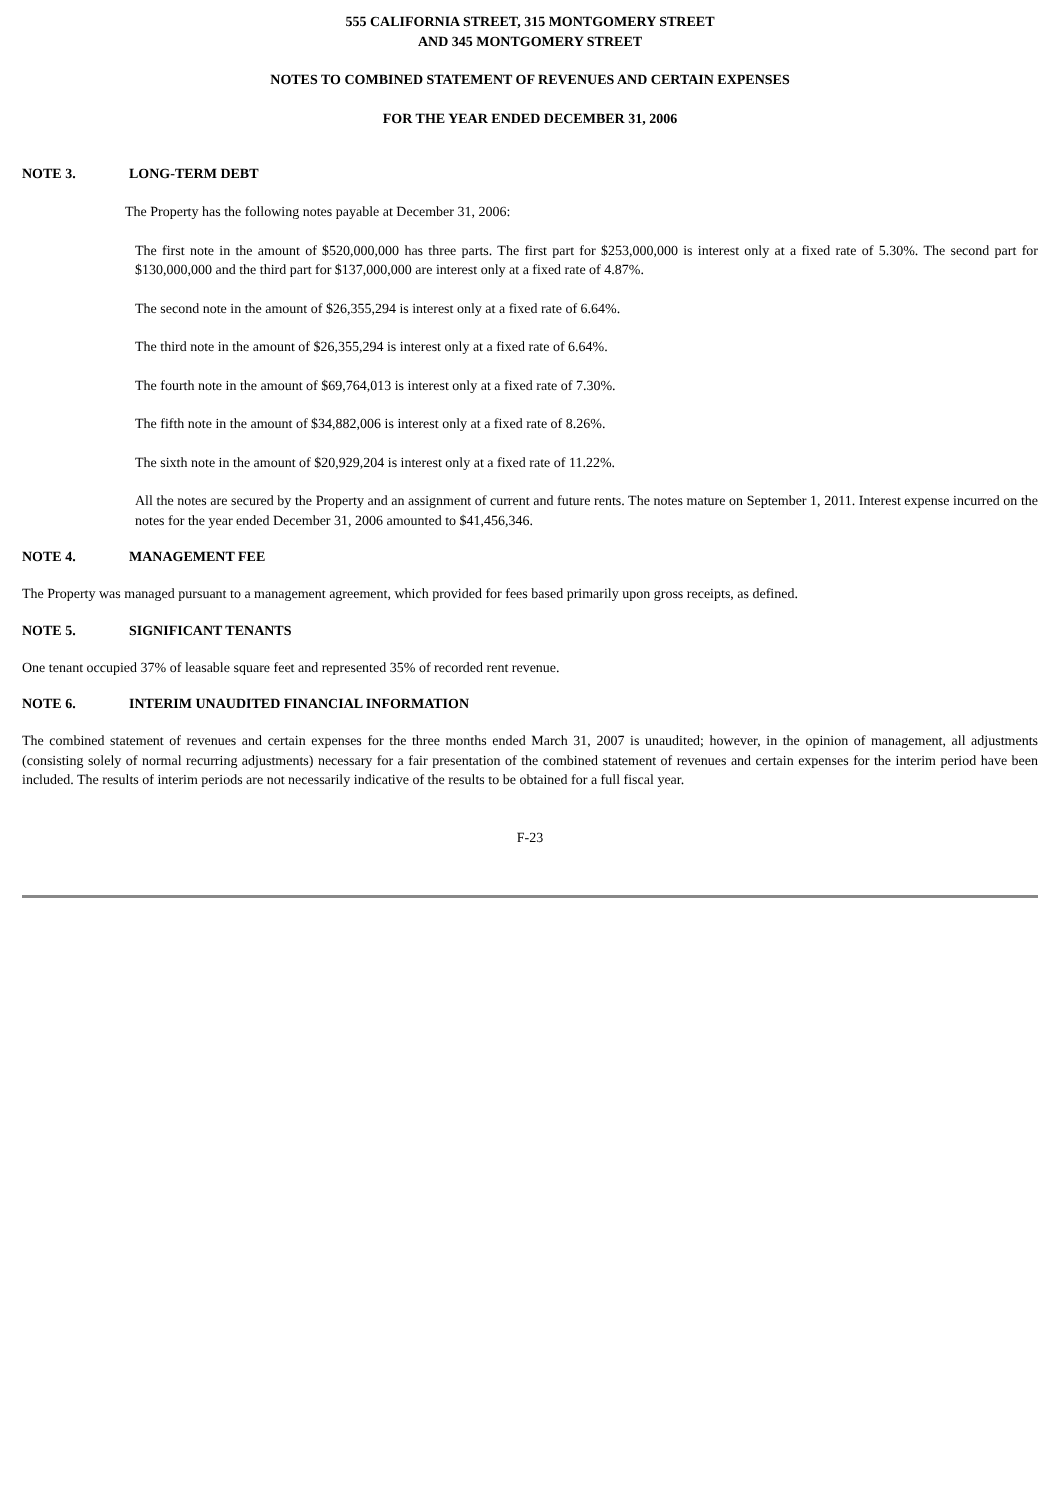555 CALIFORNIA STREET, 315 MONTGOMERY STREET
AND 345 MONTGOMERY STREET
NOTES TO COMBINED STATEMENT OF REVENUES AND CERTAIN EXPENSES
FOR THE YEAR ENDED DECEMBER 31, 2006
NOTE 3. LONG-TERM DEBT
The Property has the following notes payable at December 31, 2006:
The first note in the amount of $520,000,000 has three parts. The first part for $253,000,000 is interest only at a fixed rate of 5.30%. The second part for $130,000,000 and the third part for $137,000,000 are interest only at a fixed rate of 4.87%.
The second note in the amount of $26,355,294 is interest only at a fixed rate of 6.64%.
The third note in the amount of $26,355,294 is interest only at a fixed rate of 6.64%.
The fourth note in the amount of $69,764,013 is interest only at a fixed rate of 7.30%.
The fifth note in the amount of $34,882,006 is interest only at a fixed rate of 8.26%.
The sixth note in the amount of $20,929,204 is interest only at a fixed rate of 11.22%.
All the notes are secured by the Property and an assignment of current and future rents. The notes mature on September 1, 2011. Interest expense incurred on the notes for the year ended December 31, 2006 amounted to $41,456,346.
NOTE 4. MANAGEMENT FEE
The Property was managed pursuant to a management agreement, which provided for fees based primarily upon gross receipts, as defined.
NOTE 5. SIGNIFICANT TENANTS
One tenant occupied 37% of leasable square feet and represented 35% of recorded rent revenue.
NOTE 6. INTERIM UNAUDITED FINANCIAL INFORMATION
The combined statement of revenues and certain expenses for the three months ended March 31, 2007 is unaudited; however, in the opinion of management, all adjustments (consisting solely of normal recurring adjustments) necessary for a fair presentation of the combined statement of revenues and certain expenses for the interim period have been included. The results of interim periods are not necessarily indicative of the results to be obtained for a full fiscal year.
F-23